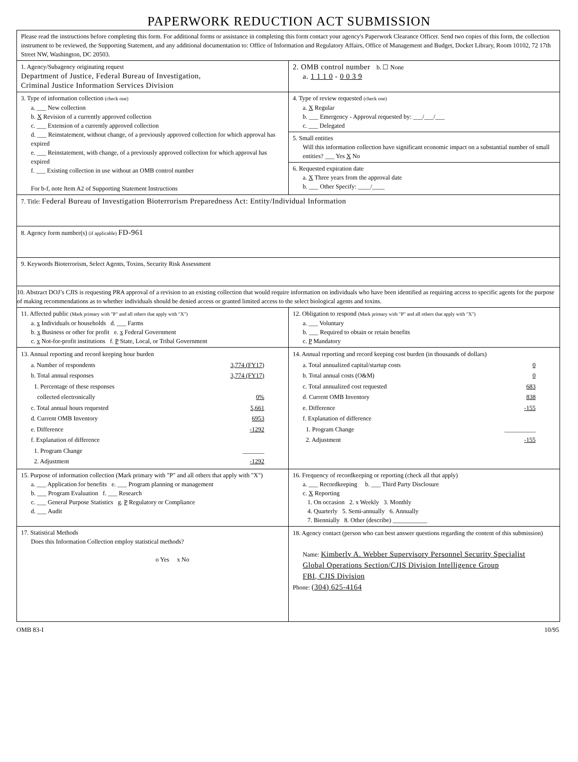PAPERWORK REDUCTION ACT SUBMISSION
Please read the instructions before completing this form. For additional forms or assistance in completing this form contact your agency's Paperwork Clearance Officer. Send two copies of this form, the collection instrument to be reviewed, the Supporting Statement, and any additional documentation to: Office of Information and Regulatory Affairs, Office of Management and Budget, Docket Library, Room 10102, 72 17th Street NW, Washington, DC 20503.
1. Agency/Subagency originating request
Department of Justice, Federal Bureau of Investigation,
Criminal Justice Information Services Division
2. OMB control number b. ☐ None
a. 1 1 1 0 - 0 0 3 9
3. Type of information collection (check one)
a. ___ New collection
b. X Revision of a currently approved collection
c. ___ Extension of a currently approved collection
d. ___ Reinstatement, without change, of a previously approved collection for which approval has expired
e. ___ Reinstatement, with change, of a previously approved collection for which approval has expired
f. ___ Existing collection in use without an OMB control number
For b-f, note Item A2 of Supporting Statement Instructions
4. Type of review requested (check one)
a. X Regular
b. ___ Emergency - Approval requested by: ___/___/___
c. ___ Delegated
5. Small entities
Will this information collection have significant economic impact on a substantial number of small entities? ___ Yes X No
6. Requested expiration date
a. X Three years from the approval date
b. ___ Other Specify: ____/____
7. Title: Federal Bureau of Investigation Bioterrorism Preparedness Act: Entity/Individual Information
8. Agency form number(s) (if applicable) FD-961
9. Keywords Bioterrorism, Select Agents, Toxins, Security Risk Assessment
10. Abstract DOJ’s CJIS is requesting PRA approval of a revision to an existing collection that would require information on individuals who have been identified as requiring access to specific agents for the purpose of making recommendations as to whether individuals should be denied access or granted limited access to the select biological agents and toxins.
11. Affected public (Mark primary with "P" and all others that apply with "X")
a. x Individuals or households d. ___ Farms
b. x Business or other for profit e. x Federal Government
c. x Not-for-profit institutions f. P State, Local, or Tribal Government
12. Obligation to respond (Mark primary with "P" and all others that apply with "X")
a. ___ Voluntary
b. ___ Required to obtain or retain benefits
c. P Mandatory
13. Annual reporting and record keeping hour burden
a. Number of respondents 3,774 (FY17)
b. Total annual responses 3,774 (FY17)
1. Percentage of these responses
collected electronically
0%
c. Total annual hours requested 5,661
d. Current OMB Inventory 6953
e. Difference -1292
f. Explanation of difference
1. Program Change _______
2. Adjustment -1292
14. Annual reporting and record keeping cost burden (in thousands of dollars)
a. Total annualized capital/startup costs 0
b. Total annual costs (O&M) 0
c. Total annualized cost requested 683
d. Current OMB Inventory 838
e. Difference -155
f. Explanation of difference
1. Program Change __________
2. Adjustment -155
15. Purpose of information collection (Mark primary with "P" and all others that apply with "X")
a. ___ Application for benefits e. ___ Program planning or management
b. ___ Program Evaluation f. ___ Research
c. ___ General Purpose Statistics g. P Regulatory or Compliance
d. ___ Audit
16. Frequency of recordkeeping or reporting (check all that apply)
a. ___ Recordkeeping b. ___ Third Party Disclosure
c. X Reporting
1. On occasion 2. x Weekly 3. Monthly
4. Quarterly 5. Semi-annually 6. Annually
7. Biennially 8. Other (describe) ___________
17. Statistical Methods
Does this Information Collection employ statistical methods?
o Yes x No
18. Agency contact (person who can best answer questions regarding the content of this submission)
Name: Kimberly A. Webber Supervisory Personnel Security Specialist
Global Operations Section/CJIS Division Intelligence Group
FBI, CJIS Division
Phone: (304) 625-4164
OMB 83-I 10/95